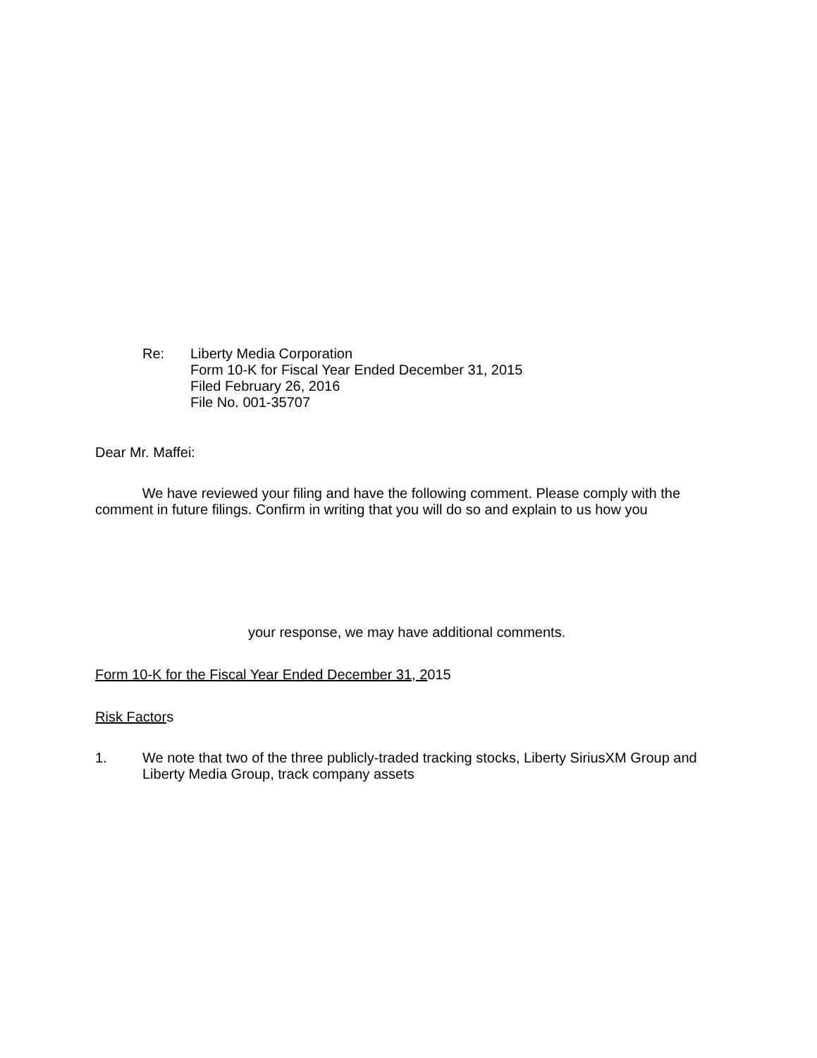Re: Liberty Media Corporation
Form 10-K for Fiscal Year Ended December 31, 2015
Filed February 26, 2016
File No. 001-35707
Dear Mr. Maffei:
We have reviewed your filing and have the following comment. Please comply with the comment in future filings. Confirm in writing that you will do so and explain to us how you
your response, we may have additional comments.
Form 10-K for the Fiscal Year Ended December 31, 2015
Risk Factors
1. We note that two of the three publicly-traded tracking stocks, Liberty SiriusXM Group and Liberty Media Group, track company assets